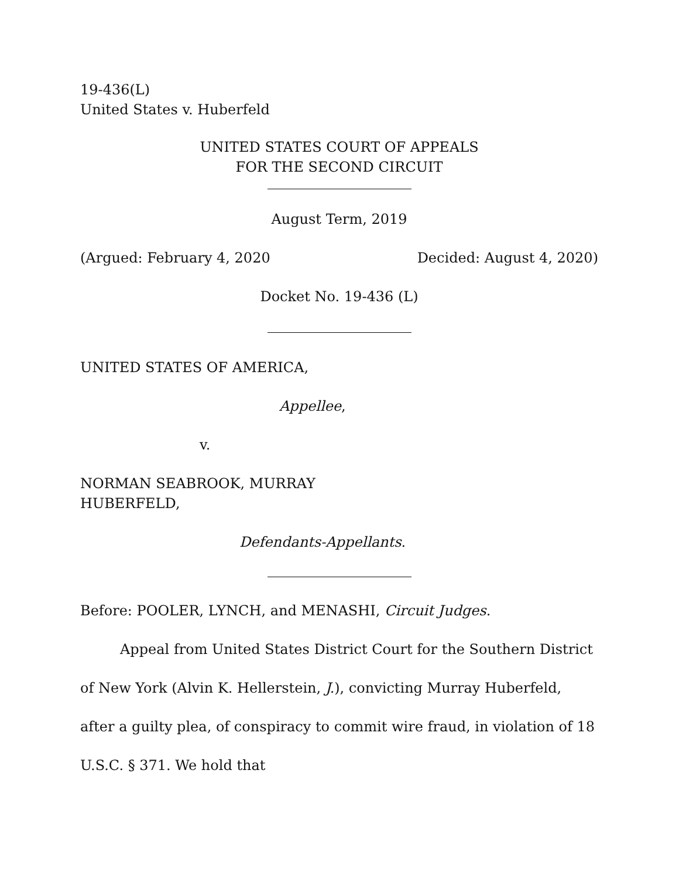19-436(L)
United States v. Huberfeld
UNITED STATES COURT OF APPEALS
FOR THE SECOND CIRCUIT
August Term, 2019
(Argued: February 4, 2020 Decided: August 4, 2020)
Docket No. 19-436 (L)
UNITED STATES OF AMERICA,
Appellee,
v.
NORMAN SEABROOK, MURRAY
HUBERFELD,
Defendants-Appellants.
Before: POOLER, LYNCH, and MENASHI, Circuit Judges.
Appeal from United States District Court for the Southern District of New York (Alvin K. Hellerstein, J.), convicting Murray Huberfeld, after a guilty plea, of conspiracy to commit wire fraud, in violation of 18 U.S.C. § 371. We hold that